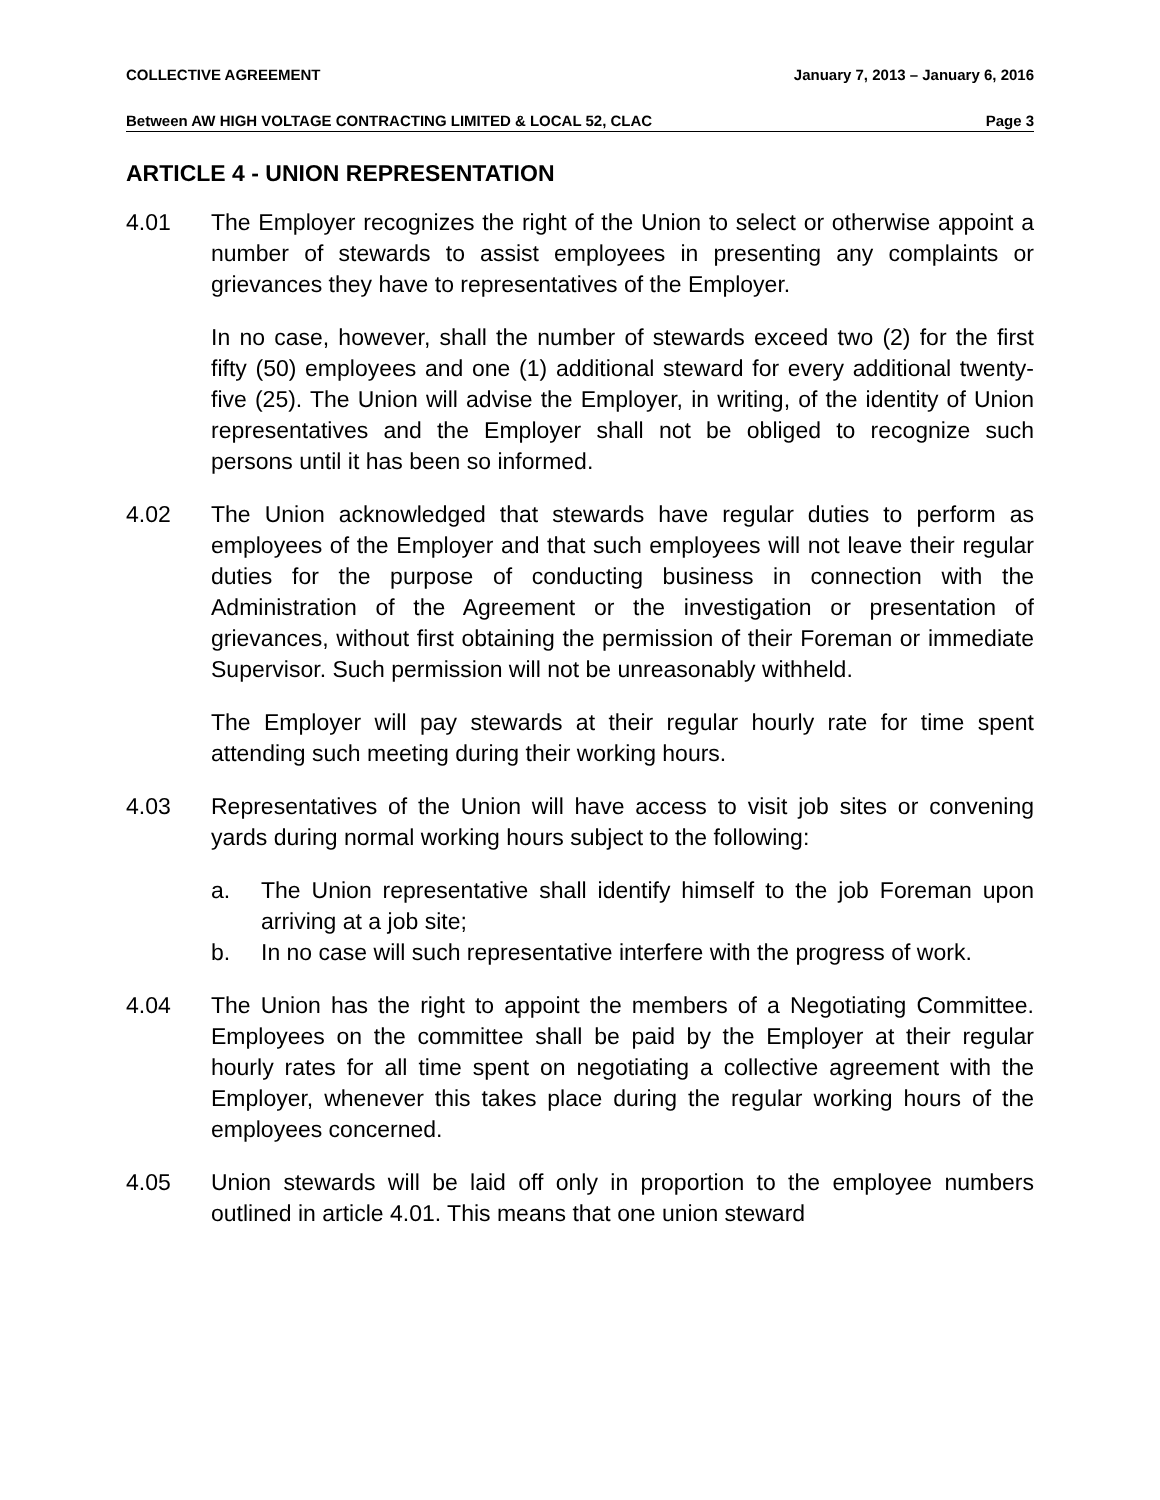COLLECTIVE AGREEMENT January 7, 2013 – January 6, 2016
Between AW HIGH VOLTAGE CONTRACTING LIMITED & LOCAL 52, CLAC Page 3
ARTICLE 4 - UNION REPRESENTATION
4.01 The Employer recognizes the right of the Union to select or otherwise appoint a number of stewards to assist employees in presenting any complaints or grievances they have to representatives of the Employer.
In no case, however, shall the number of stewards exceed two (2) for the first fifty (50) employees and one (1) additional steward for every additional twenty-five (25). The Union will advise the Employer, in writing, of the identity of Union representatives and the Employer shall not be obliged to recognize such persons until it has been so informed.
4.02 The Union acknowledged that stewards have regular duties to perform as employees of the Employer and that such employees will not leave their regular duties for the purpose of conducting business in connection with the Administration of the Agreement or the investigation or presentation of grievances, without first obtaining the permission of their Foreman or immediate Supervisor. Such permission will not be unreasonably withheld.
The Employer will pay stewards at their regular hourly rate for time spent attending such meeting during their working hours.
4.03 Representatives of the Union will have access to visit job sites or convening yards during normal working hours subject to the following:
a. The Union representative shall identify himself to the job Foreman upon arriving at a job site;
b. In no case will such representative interfere with the progress of work.
4.04 The Union has the right to appoint the members of a Negotiating Committee. Employees on the committee shall be paid by the Employer at their regular hourly rates for all time spent on negotiating a collective agreement with the Employer, whenever this takes place during the regular working hours of the employees concerned.
4.05 Union stewards will be laid off only in proportion to the employee numbers outlined in article 4.01. This means that one union steward